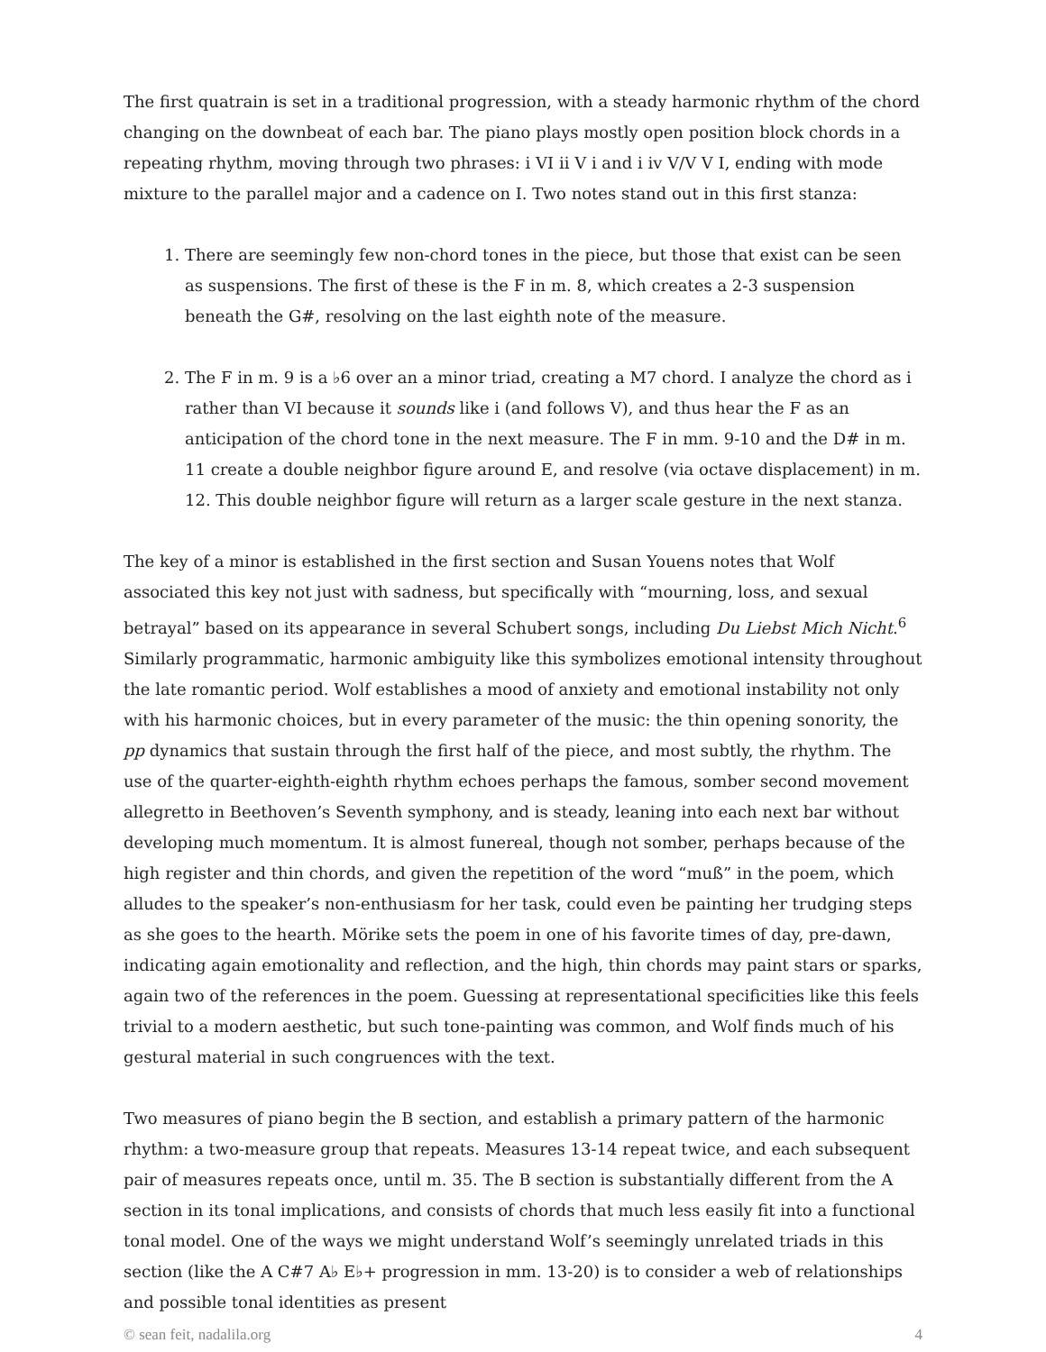The first quatrain is set in a traditional progression, with a steady harmonic rhythm of the chord changing on the downbeat of each bar. The piano plays mostly open position block chords in a repeating rhythm, moving through two phrases: i VI ii V i and i iv V/V V I, ending with mode mixture to the parallel major and a cadence on I. Two notes stand out in this first stanza:
1. There are seemingly few non-chord tones in the piece, but those that exist can be seen as suspensions. The first of these is the F in m. 8, which creates a 2-3 suspension beneath the G#, resolving on the last eighth note of the measure.
2. The F in m. 9 is a ♭6 over an a minor triad, creating a M7 chord. I analyze the chord as i rather than VI because it sounds like i (and follows V), and thus hear the F as an anticipation of the chord tone in the next measure. The F in mm. 9-10 and the D# in m. 11 create a double neighbor figure around E, and resolve (via octave displacement) in m. 12. This double neighbor figure will return as a larger scale gesture in the next stanza.
The key of a minor is established in the first section and Susan Youens notes that Wolf associated this key not just with sadness, but specifically with “mourning, loss, and sexual betrayal” based on its appearance in several Schubert songs, including Du Liebst Mich Nicht.<sup>6</sup> Similarly programmatic, harmonic ambiguity like this symbolizes emotional intensity throughout the late romantic period. Wolf establishes a mood of anxiety and emotional instability not only with his harmonic choices, but in every parameter of the music: the thin opening sonority, the pp dynamics that sustain through the first half of the piece, and most subtly, the rhythm. The use of the quarter-eighth-eighth rhythm echoes perhaps the famous, somber second movement allegretto in Beethoven’s Seventh symphony, and is steady, leaning into each next bar without developing much momentum. It is almost funereal, though not somber, perhaps because of the high register and thin chords, and given the repetition of the word “muß” in the poem, which alludes to the speaker’s non-enthusiasm for her task, could even be painting her trudging steps as she goes to the hearth. Mörike sets the poem in one of his favorite times of day, pre-dawn, indicating again emotionality and reflection, and the high, thin chords may paint stars or sparks, again two of the references in the poem. Guessing at representational specificities like this feels trivial to a modern aesthetic, but such tone-painting was common, and Wolf finds much of his gestural material in such congruences with the text.
Two measures of piano begin the B section, and establish a primary pattern of the harmonic rhythm: a two-measure group that repeats. Measures 13-14 repeat twice, and each subsequent pair of measures repeats once, until m. 35. The B section is substantially different from the A section in its tonal implications, and consists of chords that much less easily fit into a functional tonal model. One of the ways we might understand Wolf’s seemingly unrelated triads in this section (like the A C#7 A♭ E♭+ progression in mm. 13-20) is to consider a web of relationships and possible tonal identities as present
© sean feit, nadalila.org 4